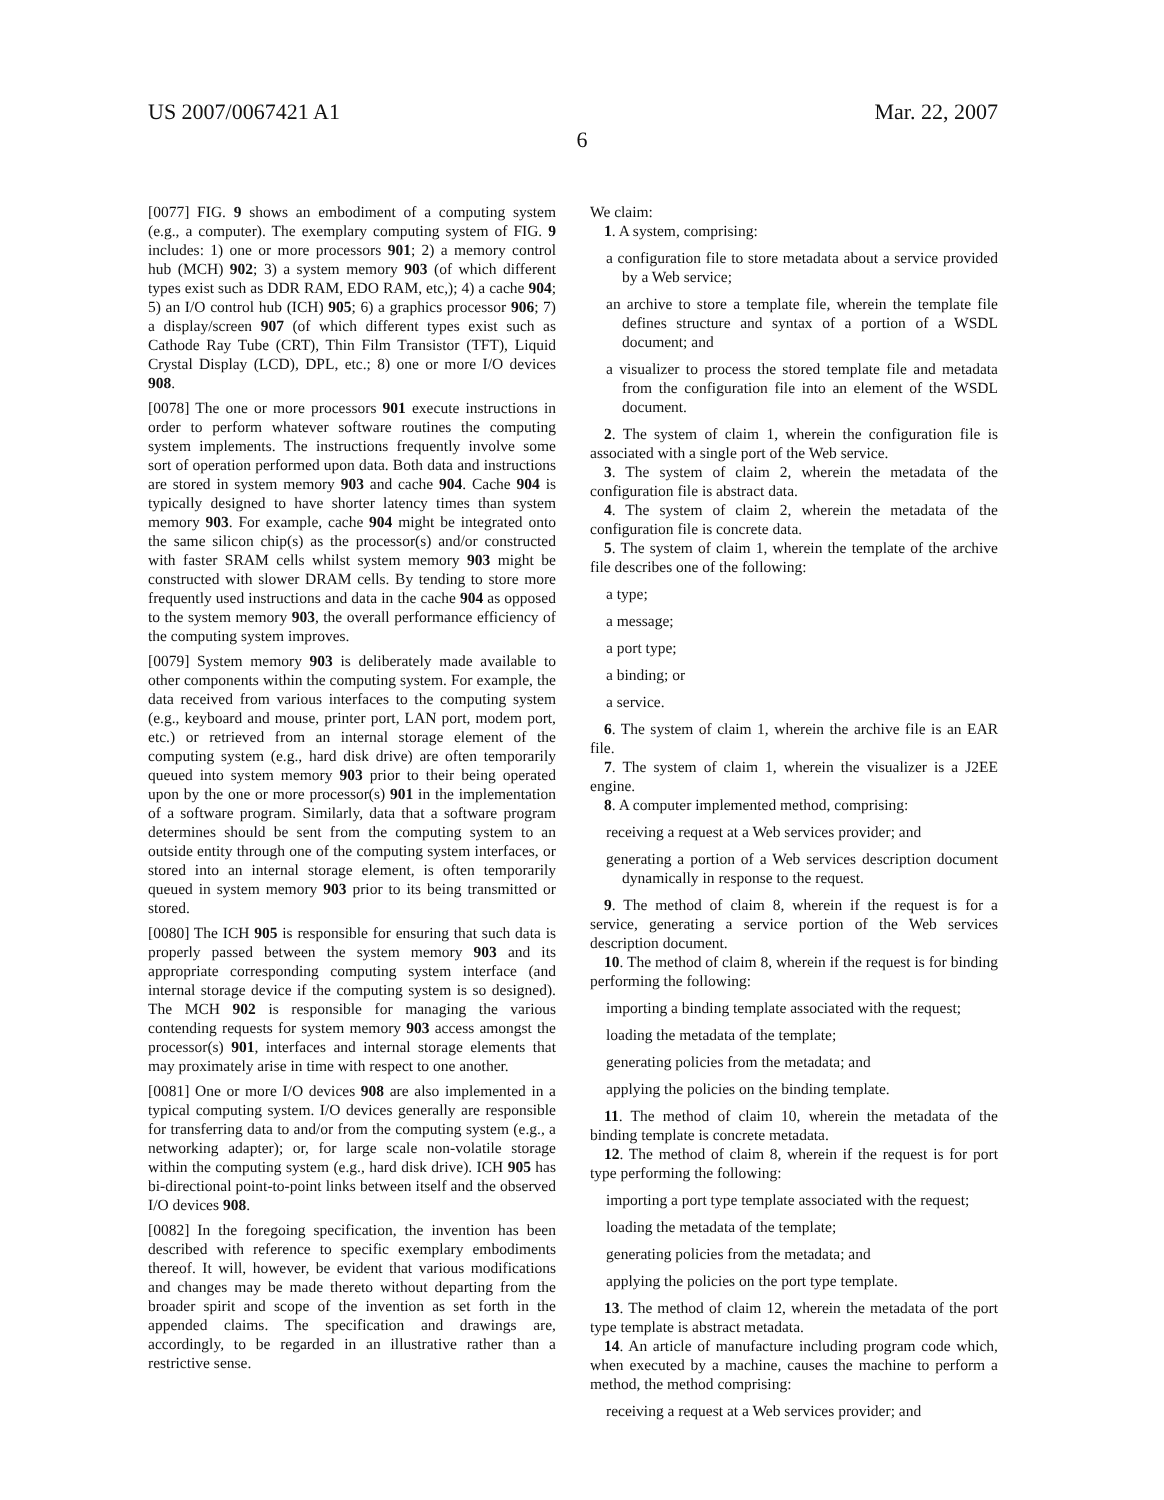US 2007/0067421 A1 Mar. 22, 2007
6
[0077] FIG. 9 shows an embodiment of a computing system (e.g., a computer). The exemplary computing system of FIG. 9 includes: 1) one or more processors 901; 2) a memory control hub (MCH) 902; 3) a system memory 903 (of which different types exist such as DDR RAM, EDO RAM, etc,); 4) a cache 904; 5) an I/O control hub (ICH) 905; 6) a graphics processor 906; 7) a display/screen 907 (of which different types exist such as Cathode Ray Tube (CRT), Thin Film Transistor (TFT), Liquid Crystal Display (LCD), DPL, etc.; 8) one or more I/O devices 908.
[0078] The one or more processors 901 execute instructions in order to perform whatever software routines the computing system implements. The instructions frequently involve some sort of operation performed upon data. Both data and instructions are stored in system memory 903 and cache 904. Cache 904 is typically designed to have shorter latency times than system memory 903. For example, cache 904 might be integrated onto the same silicon chip(s) as the processor(s) and/or constructed with faster SRAM cells whilst system memory 903 might be constructed with slower DRAM cells. By tending to store more frequently used instructions and data in the cache 904 as opposed to the system memory 903, the overall performance efficiency of the computing system improves.
[0079] System memory 903 is deliberately made available to other components within the computing system. For example, the data received from various interfaces to the computing system (e.g., keyboard and mouse, printer port, LAN port, modem port, etc.) or retrieved from an internal storage element of the computing system (e.g., hard disk drive) are often temporarily queued into system memory 903 prior to their being operated upon by the one or more processor(s) 901 in the implementation of a software program. Similarly, data that a software program determines should be sent from the computing system to an outside entity through one of the computing system interfaces, or stored into an internal storage element, is often temporarily queued in system memory 903 prior to its being transmitted or stored.
[0080] The ICH 905 is responsible for ensuring that such data is properly passed between the system memory 903 and its appropriate corresponding computing system interface (and internal storage device if the computing system is so designed). The MCH 902 is responsible for managing the various contending requests for system memory 903 access amongst the processor(s) 901, interfaces and internal storage elements that may proximately arise in time with respect to one another.
[0081] One or more I/O devices 908 are also implemented in a typical computing system. I/O devices generally are responsible for transferring data to and/or from the computing system (e.g., a networking adapter); or, for large scale non-volatile storage within the computing system (e.g., hard disk drive). ICH 905 has bi-directional point-to-point links between itself and the observed I/O devices 908.
[0082] In the foregoing specification, the invention has been described with reference to specific exemplary embodiments thereof. It will, however, be evident that various modifications and changes may be made thereto without departing from the broader spirit and scope of the invention as set forth in the appended claims. The specification and drawings are, accordingly, to be regarded in an illustrative rather than a restrictive sense.
We claim:
1. A system, comprising:
a configuration file to store metadata about a service provided by a Web service;
an archive to store a template file, wherein the template file defines structure and syntax of a portion of a WSDL document; and
a visualizer to process the stored template file and metadata from the configuration file into an element of the WSDL document.
2. The system of claim 1, wherein the configuration file is associated with a single port of the Web service.
3. The system of claim 2, wherein the metadata of the configuration file is abstract data.
4. The system of claim 2, wherein the metadata of the configuration file is concrete data.
5. The system of claim 1, wherein the template of the archive file describes one of the following:
a type;
a message;
a port type;
a binding; or
a service.
6. The system of claim 1, wherein the archive file is an EAR file.
7. The system of claim 1, wherein the visualizer is a J2EE engine.
8. A computer implemented method, comprising:
receiving a request at a Web services provider; and
generating a portion of a Web services description document dynamically in response to the request.
9. The method of claim 8, wherein if the request is for a service, generating a service portion of the Web services description document.
10. The method of claim 8, wherein if the request is for binding performing the following:
importing a binding template associated with the request;
loading the metadata of the template;
generating policies from the metadata; and
applying the policies on the binding template.
11. The method of claim 10, wherein the metadata of the binding template is concrete metadata.
12. The method of claim 8, wherein if the request is for port type performing the following:
importing a port type template associated with the request;
loading the metadata of the template;
generating policies from the metadata; and
applying the policies on the port type template.
13. The method of claim 12, wherein the metadata of the port type template is abstract metadata.
14. An article of manufacture including program code which, when executed by a machine, causes the machine to perform a method, the method comprising:
receiving a request at a Web services provider; and